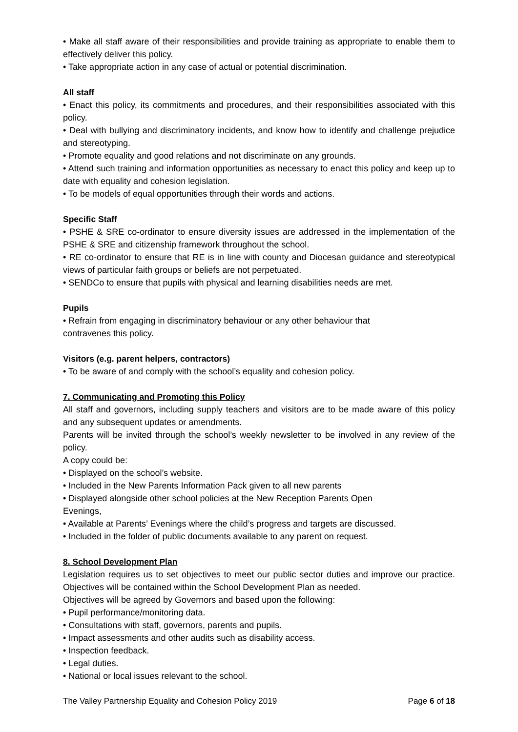• Make all staff aware of their responsibilities and provide training as appropriate to enable them to effectively deliver this policy.
• Take appropriate action in any case of actual or potential discrimination.
All staff
• Enact this policy, its commitments and procedures, and their responsibilities associated with this policy.
• Deal with bullying and discriminatory incidents, and know how to identify and challenge prejudice and stereotyping.
• Promote equality and good relations and not discriminate on any grounds.
• Attend such training and information opportunities as necessary to enact this policy and keep up to date with equality and cohesion legislation.
• To be models of equal opportunities through their words and actions.
Specific Staff
• PSHE & SRE co-ordinator to ensure diversity issues are addressed in the implementation of the PSHE & SRE and citizenship framework throughout the school.
• RE co-ordinator to ensure that RE is in line with county and Diocesan guidance and stereotypical views of particular faith groups or beliefs are not perpetuated.
• SENDCo to ensure that pupils with physical and learning disabilities needs are met.
Pupils
• Refrain from engaging in discriminatory behaviour or any other behaviour that
contravenes this policy.
Visitors (e.g. parent helpers, contractors)
• To be aware of and comply with the school’s equality and cohesion policy.
7. Communicating and Promoting this Policy
All staff and governors, including supply teachers and visitors are to be made aware of this policy and any subsequent updates or amendments.
Parents will be invited through the school’s weekly newsletter to be involved in any review of the policy.
A copy could be:
• Displayed on the school’s website.
• Included in the New Parents Information Pack given to all new parents
• Displayed alongside other school policies at the New Reception Parents Open
Evenings,
• Available at Parents’ Evenings where the child’s progress and targets are discussed.
• Included in the folder of public documents available to any parent on request.
8. School Development Plan
Legislation requires us to set objectives to meet our public sector duties and improve our practice. Objectives will be contained within the School Development Plan as needed.
Objectives will be agreed by Governors and based upon the following:
• Pupil performance/monitoring data.
• Consultations with staff, governors, parents and pupils.
• Impact assessments and other audits such as disability access.
• Inspection feedback.
• Legal duties.
• National or local issues relevant to the school.
The Valley Partnership Equality and Cohesion Policy 2019 Page 6 of 18